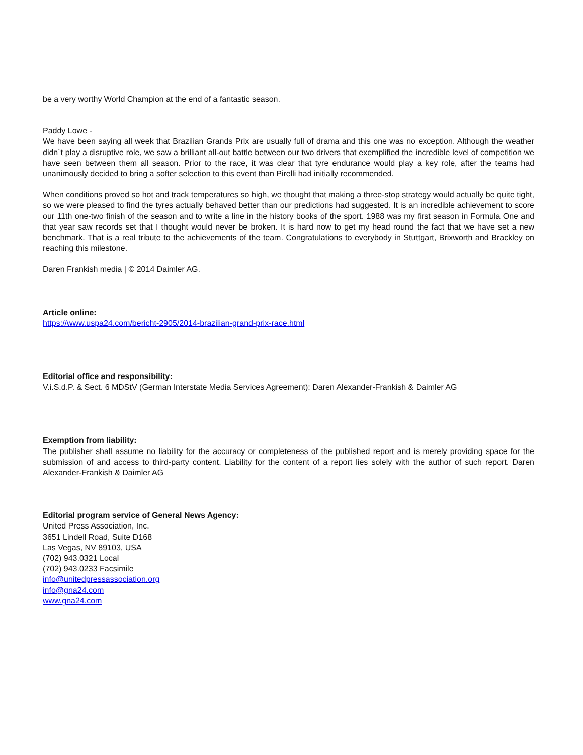be a very worthy World Champion at the end of a fantastic season.
Paddy Lowe -
We have been saying all week that Brazilian Grands Prix are usually full of drama and this one was no exception. Although the weather didn´t play a disruptive role, we saw a brilliant all-out battle between our two drivers that exemplified the incredible level of competition we have seen between them all season. Prior to the race, it was clear that tyre endurance would play a key role, after the teams had unanimously decided to bring a softer selection to this event than Pirelli had initially recommended.
When conditions proved so hot and track temperatures so high, we thought that making a three-stop strategy would actually be quite tight, so we were pleased to find the tyres actually behaved better than our predictions had suggested. It is an incredible achievement to score our 11th one-two finish of the season and to write a line in the history books of the sport. 1988 was my first season in Formula One and that year saw records set that I thought would never be broken. It is hard now to get my head round the fact that we have set a new benchmark. That is a real tribute to the achievements of the team. Congratulations to everybody in Stuttgart, Brixworth and Brackley on reaching this milestone.
Daren Frankish media | © 2014 Daimler AG.
Article online:
https://www.uspa24.com/bericht-2905/2014-brazilian-grand-prix-race.html
Editorial office and responsibility:
V.i.S.d.P. & Sect. 6 MDStV (German Interstate Media Services Agreement): Daren Alexander-Frankish & Daimler AG
Exemption from liability:
The publisher shall assume no liability for the accuracy or completeness of the published report and is merely providing space for the submission of and access to third-party content. Liability for the content of a report lies solely with the author of such report. Daren Alexander-Frankish & Daimler AG
Editorial program service of General News Agency:
United Press Association, Inc.
3651 Lindell Road, Suite D168
Las Vegas, NV 89103, USA
(702) 943.0321 Local
(702) 943.0233 Facsimile
info@unitedpressassociation.org
info@gna24.com
www.gna24.com